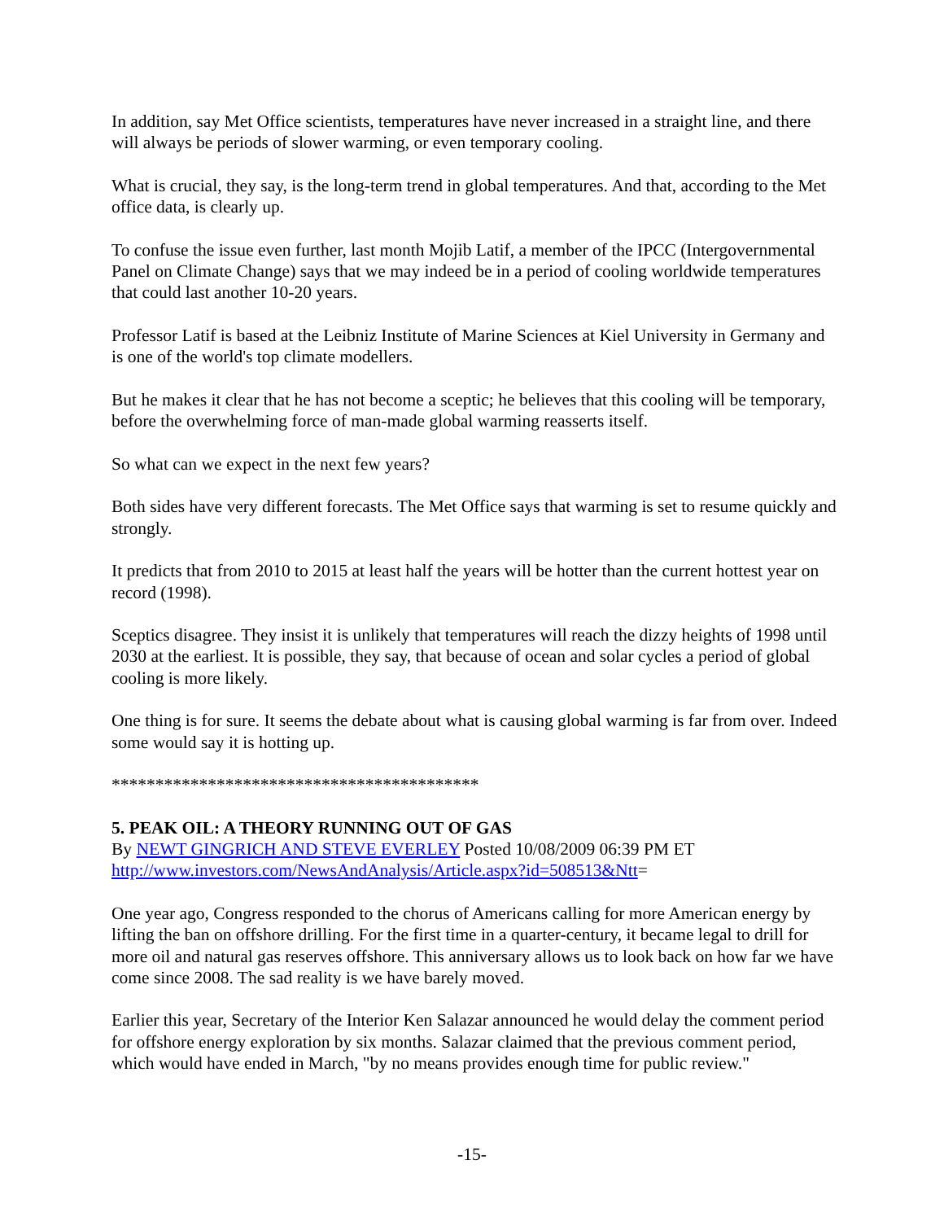In addition, say Met Office scientists, temperatures have never increased in a straight line, and there will always be periods of slower warming, or even temporary cooling.
What is crucial, they say, is the long-term trend in global temperatures. And that, according to the Met office data, is clearly up.
To confuse the issue even further, last month Mojib Latif, a member of the IPCC (Intergovernmental Panel on Climate Change) says that we may indeed be in a period of cooling worldwide temperatures that could last another 10-20 years.
Professor Latif is based at the Leibniz Institute of Marine Sciences at Kiel University in Germany and is one of the world's top climate modellers.
But he makes it clear that he has not become a sceptic; he believes that this cooling will be temporary, before the overwhelming force of man-made global warming reasserts itself.
So what can we expect in the next few years?
Both sides have very different forecasts. The Met Office says that warming is set to resume quickly and strongly.
It predicts that from 2010 to 2015 at least half the years will be hotter than the current hottest year on record (1998).
Sceptics disagree. They insist it is unlikely that temperatures will reach the dizzy heights of 1998 until 2030 at the earliest. It is possible, they say, that because of ocean and solar cycles a period of global cooling is more likely.
One thing is for sure. It seems the debate about what is causing global warming is far from over. Indeed some would say it is hotting up.
******************************************
5. PEAK OIL: A THEORY RUNNING OUT OF GAS
By NEWT GINGRICH AND STEVE EVERLEY Posted 10/08/2009 06:39 PM ET
http://www.investors.com/NewsAndAnalysis/Article.aspx?id=508513&Ntt=
One year ago, Congress responded to the chorus of Americans calling for more American energy by lifting the ban on offshore drilling. For the first time in a quarter-century, it became legal to drill for more oil and natural gas reserves offshore. This anniversary allows us to look back on how far we have come since 2008. The sad reality is we have barely moved.
Earlier this year, Secretary of the Interior Ken Salazar announced he would delay the comment period for offshore energy exploration by six months. Salazar claimed that the previous comment period, which would have ended in March, "by no means provides enough time for public review."
-15-